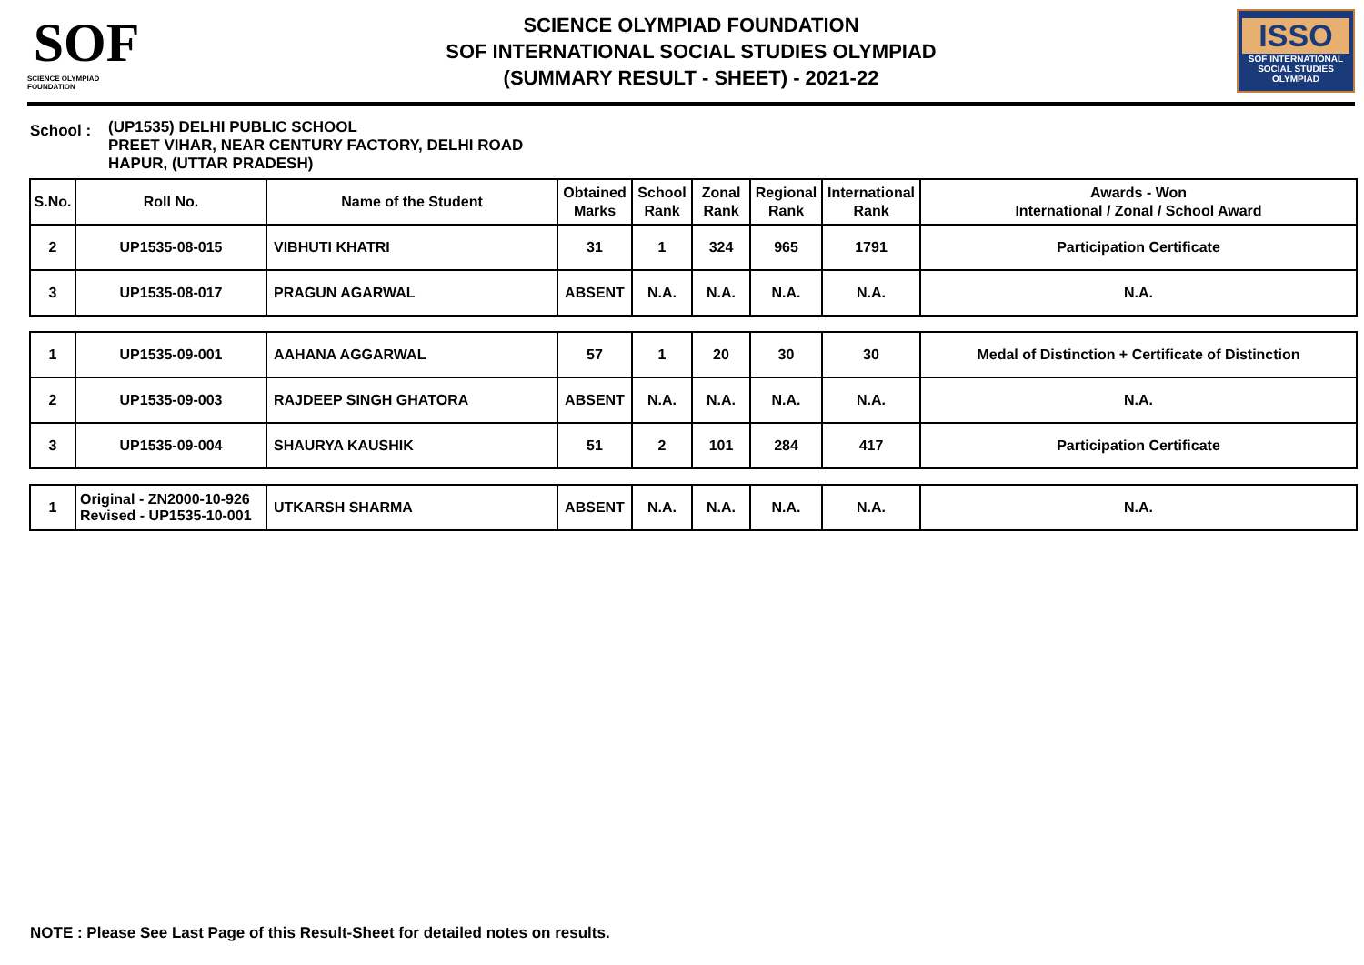SOF
SCIENCE OLYMPIAD FOUNDATION
SCIENCE OLYMPIAD FOUNDATION
SOF INTERNATIONAL SOCIAL STUDIES OLYMPIAD
(SUMMARY RESULT - SHEET) - 2021-22
ISSO
SOF INTERNATIONAL
SOCIAL STUDIES OLYMPIAD
School :
(UP1535) DELHI PUBLIC SCHOOL
PREET VIHAR, NEAR CENTURY FACTORY, DELHI ROAD
HAPUR, (UTTAR PRADESH)
| S.No. | Roll No. | Name of the Student | Obtained Marks | School Rank | Zonal Rank | Regional Rank | International Rank | Awards - Won International / Zonal / School Award |
| --- | --- | --- | --- | --- | --- | --- | --- | --- |
| 2 | UP1535-08-015 | VIBHUTI KHATRI | 31 | 1 | 324 | 965 | 1791 | Participation Certificate |
| 3 | UP1535-08-017 | PRAGUN AGARWAL | ABSENT | N.A. | N.A. | N.A. | N.A. | N.A. |
| 1 | UP1535-09-001 | AAHANA AGGARWAL | 57 | 1 | 20 | 30 | 30 | Medal of Distinction + Certificate of Distinction |
| 2 | UP1535-09-003 | RAJDEEP SINGH GHATORA | ABSENT | N.A. | N.A. | N.A. | N.A. | N.A. |
| 3 | UP1535-09-004 | SHAURYA KAUSHIK | 51 | 2 | 101 | 284 | 417 | Participation Certificate |
| 1 | Original - ZN2000-10-926 Revised - UP1535-10-001 | UTKARSH SHARMA | ABSENT | N.A. | N.A. | N.A. | N.A. | N.A. |
NOTE : Please See Last Page of this Result-Sheet for detailed notes on results.